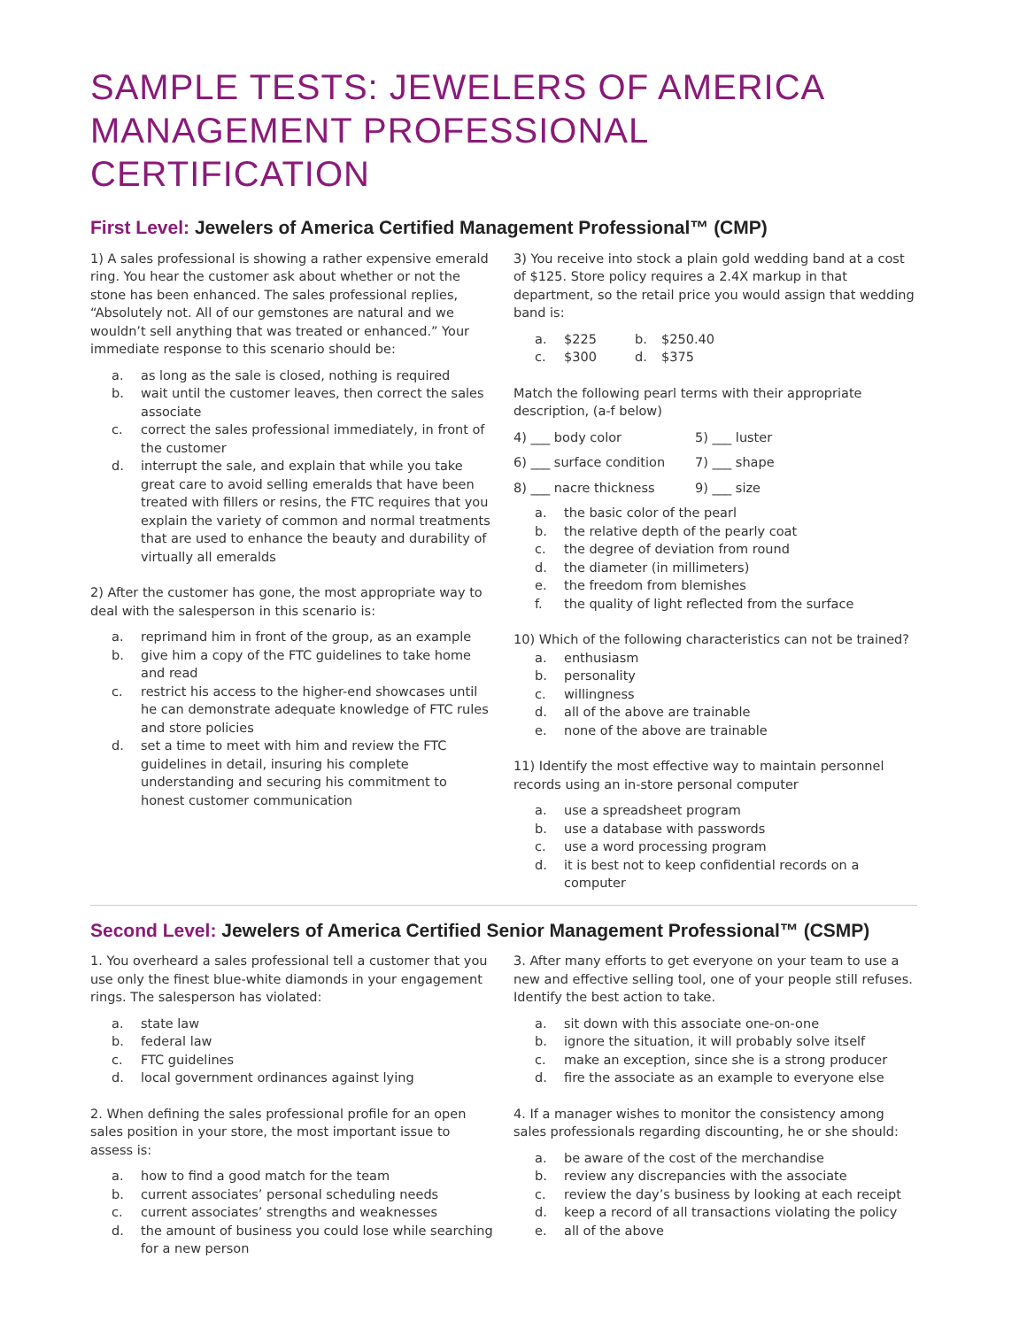SAMPLE TESTS: JEWELERS OF AMERICA
MANAGEMENT PROFESSIONAL CERTIFICATION
First Level: Jewelers of America Certified Management Professional™ (CMP)
1) A sales professional is showing a rather expensive emerald ring. You hear the customer ask about whether or not the stone has been enhanced. The sales professional replies, “Absolutely not. All of our gemstones are natural and we wouldn’t sell anything that was treated or enhanced.” Your immediate response to this scenario should be:
a. as long as the sale is closed, nothing is required
b. wait until the customer leaves, then correct the sales associate
c. correct the sales professional immediately, in front of the customer
d. interrupt the sale, and explain that while you take great care to avoid selling emeralds that have been treated with fillers or resins, the FTC requires that you explain the variety of common and normal treatments that are used to enhance the beauty and durability of virtually all emeralds
2) After the customer has gone, the most appropriate way to deal with the salesperson in this scenario is:
a. reprimand him in front of the group, as an example
b. give him a copy of the FTC guidelines to take home and read
c. restrict his access to the higher-end showcases until he can demonstrate adequate knowledge of FTC rules and store policies
d. set a time to meet with him and review the FTC guidelines in detail, insuring his complete understanding and securing his commitment to honest customer communication
3) You receive into stock a plain gold wedding band at a cost of $125. Store policy requires a 2.4X markup in that department, so the retail price you would assign that wedding band is:
a. $225 b. $250.40 c. $300 d. $375
Match the following pearl terms with their appropriate description, (a-f below)
4) ___ body color 5) ___ luster 6) ___ surface condition 7) ___ shape 8) ___ nacre thickness 9) ___ size
a. the basic color of the pearl
b. the relative depth of the pearly coat
c. the degree of deviation from round
d. the diameter (in millimeters)
e. the freedom from blemishes
f. the quality of light reflected from the surface
10) Which of the following characteristics can not be trained?
a. enthusiasm
b. personality
c. willingness
d. all of the above are trainable
e. none of the above are trainable
11) Identify the most effective way to maintain personnel records using an in-store personal computer
a. use a spreadsheet program
b. use a database with passwords
c. use a word processing program
d. it is best not to keep confidential records on a computer
Second Level: Jewelers of America Certified Senior Management Professional™ (CSMP)
1. You overheard a sales professional tell a customer that you use only the finest blue-white diamonds in your engagement rings. The salesperson has violated:
a. state law
b. federal law
c. FTC guidelines
d. local government ordinances against lying
2. When defining the sales professional profile for an open sales position in your store, the most important issue to assess is:
a. how to find a good match for the team
b. current associates’ personal scheduling needs
c. current associates’ strengths and weaknesses
d. the amount of business you could lose while searching for a new person
3. After many efforts to get everyone on your team to use a new and effective selling tool, one of your people still refuses. Identify the best action to take.
a. sit down with this associate one-on-one
b. ignore the situation, it will probably solve itself
c. make an exception, since she is a strong producer
d. fire the associate as an example to everyone else
4. If a manager wishes to monitor the consistency among sales professionals regarding discounting, he or she should:
a. be aware of the cost of the merchandise
b. review any discrepancies with the associate
c. review the day’s business by looking at each receipt
d. keep a record of all transactions violating the policy
e. all of the above